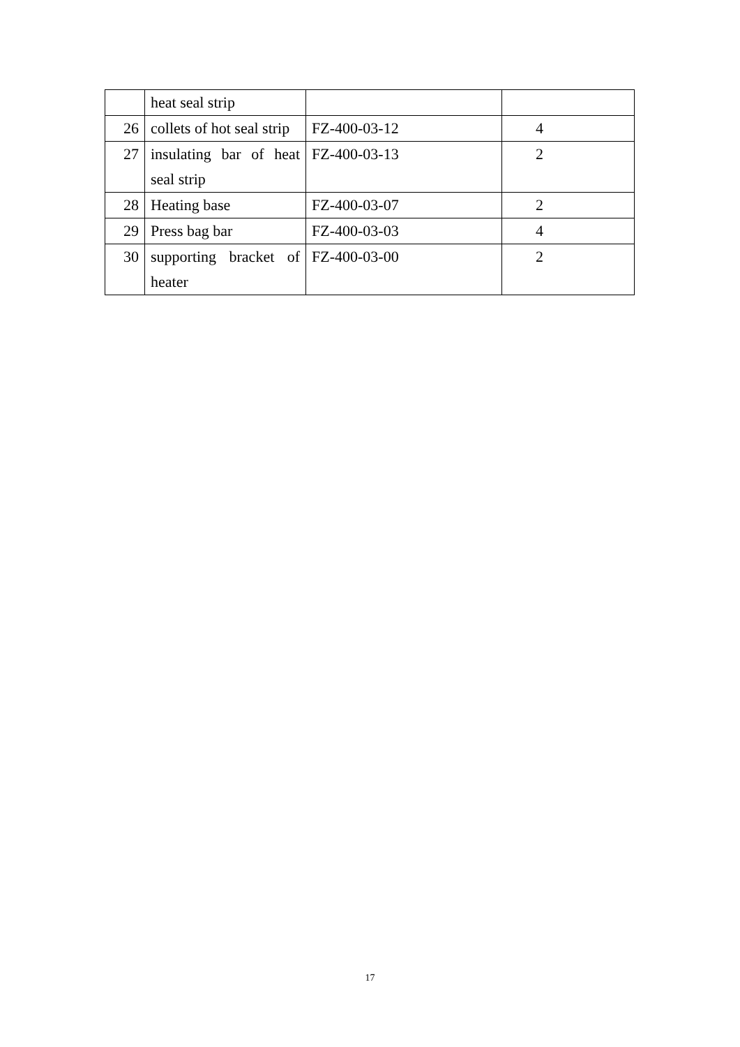| | heat seal strip | | |
| 26 | collets of hot seal strip | FZ-400-03-12 | 4 |
| 27 | insulating bar of heat seal strip | FZ-400-03-13 | 2 |
| 28 | Heating base | FZ-400-03-07 | 2 |
| 29 | Press bag bar | FZ-400-03-03 | 4 |
| 30 | supporting bracket of heater | FZ-400-03-00 | 2 |
17